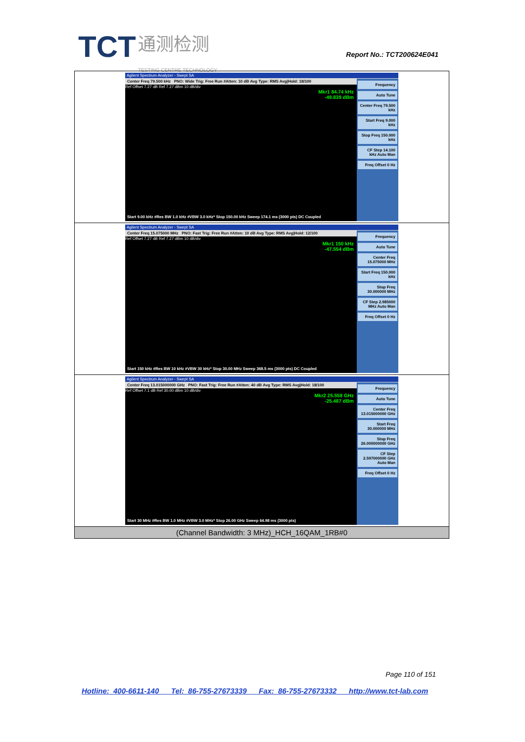TCT 通测检测
TESTING CENTRE TECHNOLOGY
Report No.: TCT200624E041
| Agilent Spectrum Analyzer - Swept SA Center Freq 79.500 kHz PNO: Wide Trig: Free Run #Atten: 10 dB Avg Type: RMS Avg/Hold: 18/100 Ref Offset 7.27 dB Ref 7.27 dBm 10 dB/div Mkr1 84.74 kHz -49.839 dBm Frequency Auto Tune Center Freq 79.500 kHz Start Freq 9.000 kHz Stop Freq 150.000 kHz CF Step 14.100 kHz Auto Man Freq Offset 0 Hz Start 9.00 kHz #Res BW 1.0 kHz #VBW 3.0 kHz* Stop 150.00 kHz Sweep 174.1 ms (3000 pts) DC Coupled |
| Agilent Spectrum Analyzer - Swept SA Center Freq 15.075000 MHz PNO: Fast Trig: Free Run #Atten: 10 dB Avg Type: RMS Avg/Hold: 12/100 Ref Offset 7.27 dB Ref 7.27 dBm 10 dB/div Mkr1 150 kHz -47.554 dBm Frequency Auto Tune Center Freq 15.075000 MHz Start Freq 150.000 kHz Stop Freq 30.000000 MHz CF Step 2.985000 MHz Auto Man Freq Offset 0 Hz Start 150 kHz #Res BW 10 kHz #VBW 30 kHz* Stop 30.00 MHz Sweep 368.5 ms (3000 pts) DC Coupled |
| Agilent Spectrum Analyzer - Swept SA Center Freq 13.015000000 GHz PNO: Fast Trig: Free Run #Atten: 40 dB Avg Type: RMS Avg/Hold: 18/100 Ref Offset 7.1 dB Ref 30.00 dBm 10 dB/div Mkr2 25.558 GHz -25.487 dBm Frequency Auto Tune Center Freq 13.015000000 GHz Start Freq 30.000000 MHz Stop Freq 26.000000000 GHz CF Step 2.597000000 GHz Auto Man Freq Offset 0 Hz Start 30 MHz #Res BW 1.0 MHz #VBW 3.0 MHz* Stop 26.00 GHz Sweep 64.98 ms (3000 pts) |
| (Channel Bandwidth: 3 MHz)_HCH_16QAM_1RB#0 |
Page 110 of 151
Hotline: 400-6611-140 Tel: 86-755-27673339 Fax: 86-755-27673332 http://www.tct-lab.com